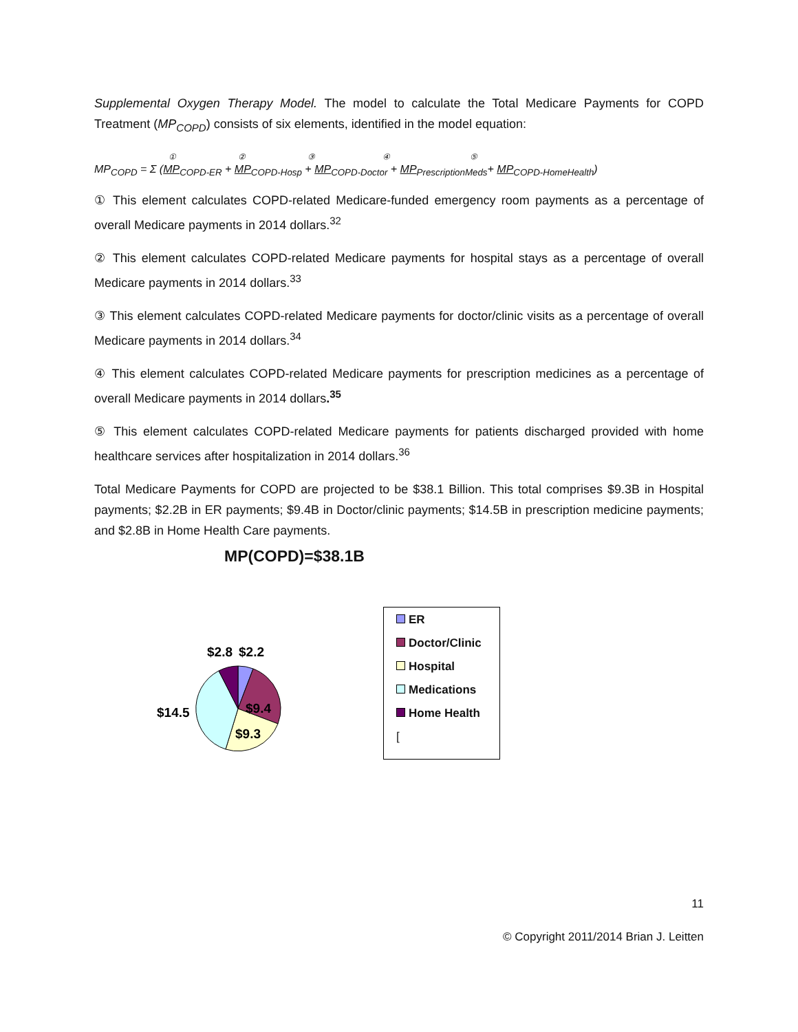Supplemental Oxygen Therapy Model. The model to calculate the Total Medicare Payments for COPD Treatment (MP<sub>COPD</sub>) consists of six elements, identified in the model equation:
①②③④⑤
MP<sub>COPD</sub> = Σ (MP<sub>COPD-ER</sub> + MP<sub>COPD-Hosp</sub> + MP<sub>COPD-Doctor</sub> + MP<sub>PrescriptionMeds</sub>+ MP<sub>COPD-HomeHealth</sub>)
① This element calculates COPD-related Medicare-funded emergency room payments as a percentage of overall Medicare payments in 2014 dollars.<sup>32</sup>
② This element calculates COPD-related Medicare payments for hospital stays as a percentage of overall Medicare payments in 2014 dollars.<sup>33</sup>
③ This element calculates COPD-related Medicare payments for doctor/clinic visits as a percentage of overall Medicare payments in 2014 dollars.<sup>34</sup>
④ This element calculates COPD-related Medicare payments for prescription medicines as a percentage of overall Medicare payments in 2014 dollars.<sup>35</sup>
⑤ This element calculates COPD-related Medicare payments for patients discharged provided with home healthcare services after hospitalization in 2014 dollars.<sup>36</sup>
Total Medicare Payments for COPD are projected to be $38.1 Billion. This total comprises $9.3B in Hospital payments; $2.2B in ER payments; $9.4B in Doctor/clinic payments; $14.5B in prescription medicine payments; and $2.8B in Home Health Care payments.
MP(COPD)=$38.1B
$2.8
$2.2
$9.4
$9.3
$14.5
ER
Doctor/Clinic
Hospital
Medications
Home Health
[
11
© Copyright 2011/2014 Brian J. Leitten